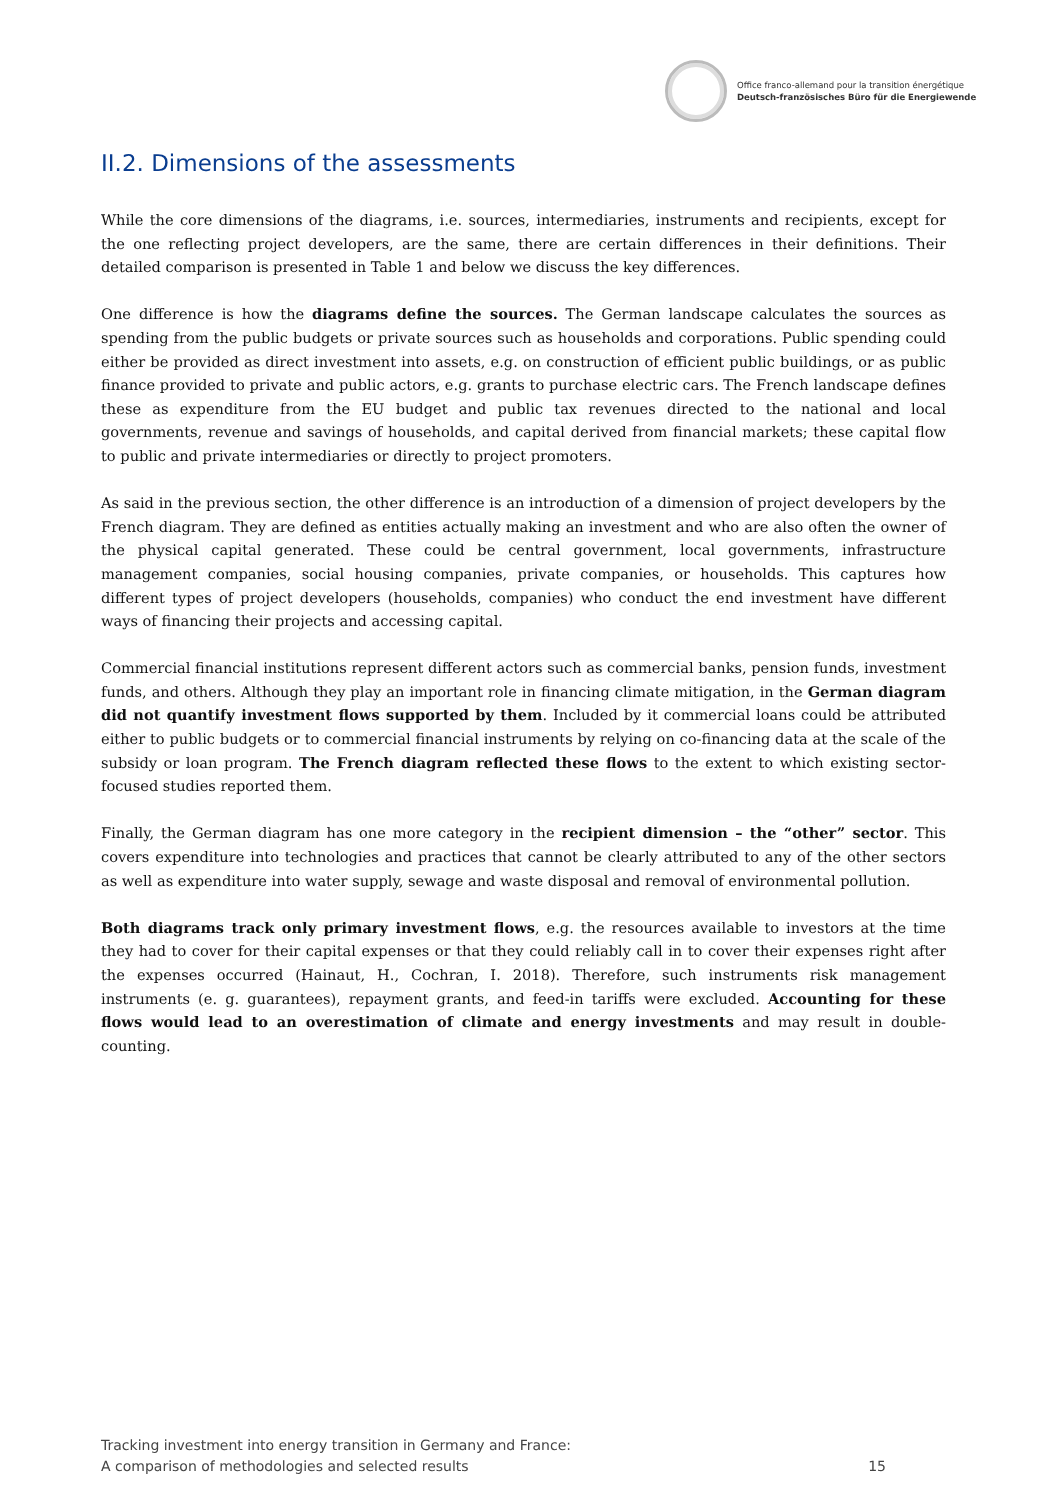Office franco-allemand pour la transition énergétique
Deutsch-französisches Büro für die Energiewende
II.2. Dimensions of the assessments
While the core dimensions of the diagrams, i.e. sources, intermediaries, instruments and recipients, except for the one reflecting project developers, are the same, there are certain differences in their definitions. Their detailed comparison is presented in Table 1 and below we discuss the key differences.
One difference is how the diagrams define the sources. The German landscape calculates the sources as spending from the public budgets or private sources such as households and corporations. Public spending could either be provided as direct investment into assets, e.g. on construction of efficient public buildings, or as public finance provided to private and public actors, e.g. grants to purchase electric cars. The French landscape defines these as expenditure from the EU budget and public tax revenues directed to the national and local governments, revenue and savings of households, and capital derived from financial markets; these capital flow to public and private intermediaries or directly to project promoters.
As said in the previous section, the other difference is an introduction of a dimension of project developers by the French diagram. They are defined as entities actually making an investment and who are also often the owner of the physical capital generated. These could be central government, local governments, infrastructure management companies, social housing companies, private companies, or households. This captures how different types of project developers (households, companies) who conduct the end investment have different ways of financing their projects and accessing capital.
Commercial financial institutions represent different actors such as commercial banks, pension funds, investment funds, and others. Although they play an important role in financing climate mitigation, in the German diagram did not quantify investment flows supported by them. Included by it commercial loans could be attributed either to public budgets or to commercial financial instruments by relying on co-financing data at the scale of the subsidy or loan program. The French diagram reflected these flows to the extent to which existing sector-focused studies reported them.
Finally, the German diagram has one more category in the recipient dimension – the “other” sector. This covers expenditure into technologies and practices that cannot be clearly attributed to any of the other sectors as well as expenditure into water supply, sewage and waste disposal and removal of environmental pollution.
Both diagrams track only primary investment flows, e.g. the resources available to investors at the time they had to cover for their capital expenses or that they could reliably call in to cover their expenses right after the expenses occurred (Hainaut, H., Cochran, I. 2018). Therefore, such instruments risk management instruments (e. g. guarantees), repayment grants, and feed-in tariffs were excluded. Accounting for these flows would lead to an overestimation of climate and energy investments and may result in double-counting.
Tracking investment into energy transition in Germany and France:
A comparison of methodologies and selected results
15